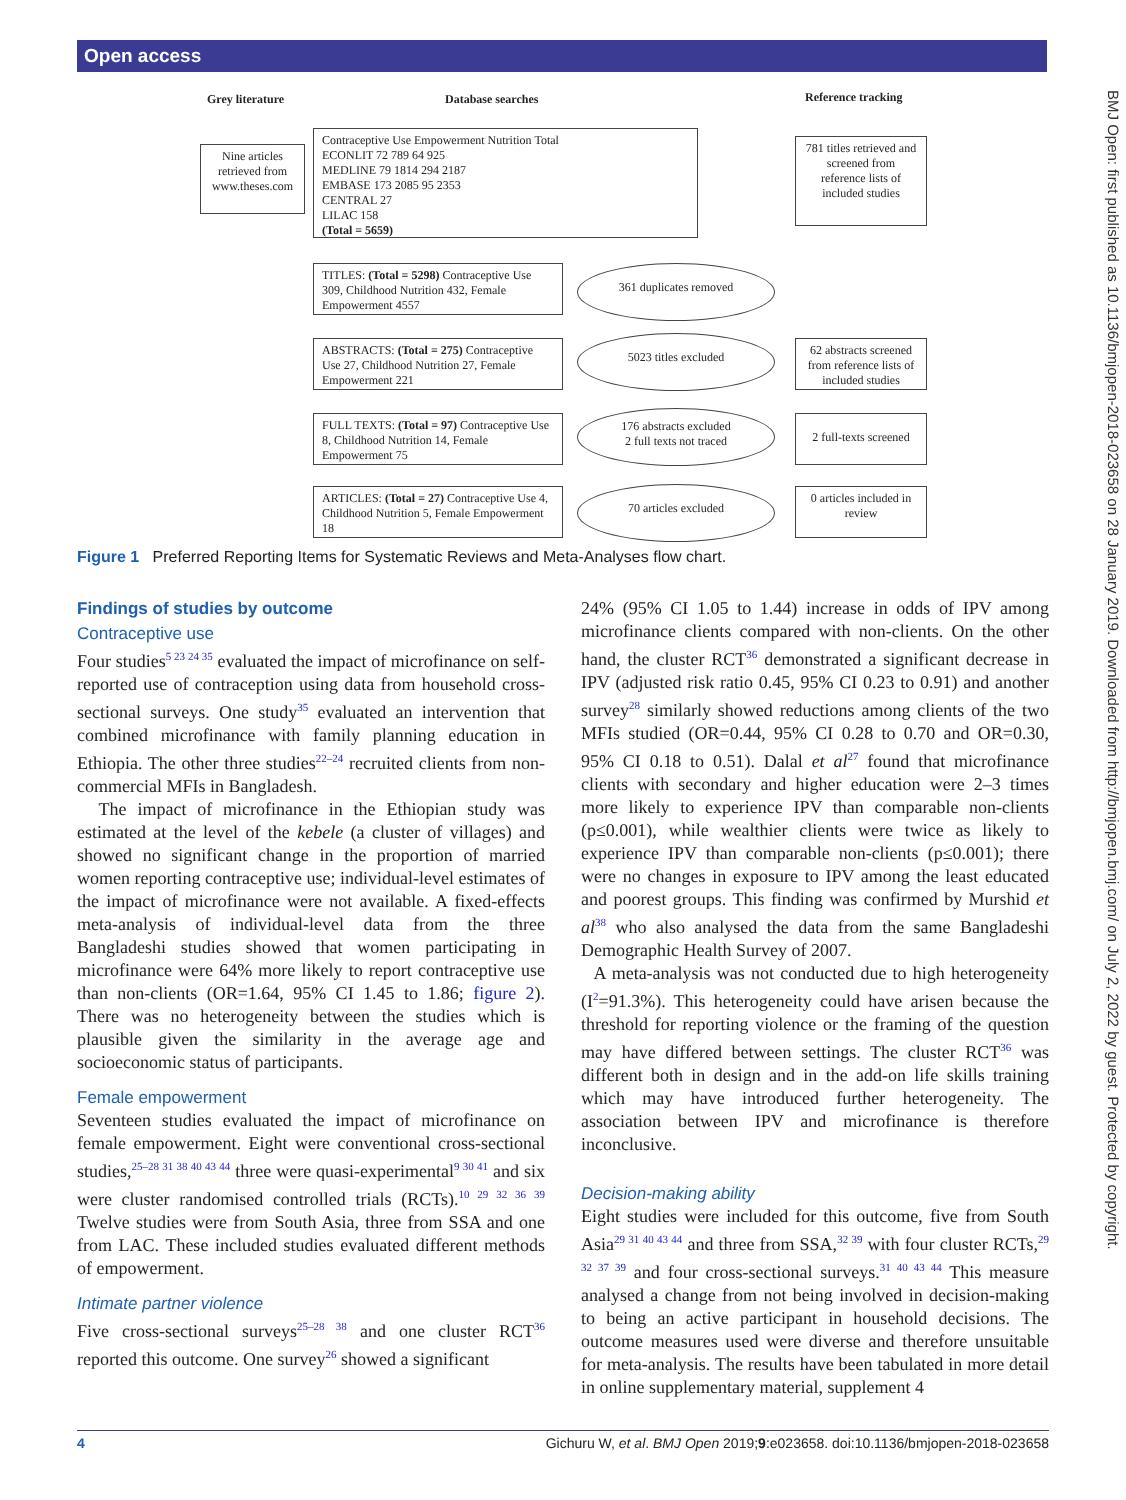Open access
BMJ Open: first published as 10.1136/bmjopen-2018-023658 on 28 January 2019. Downloaded from http://bmjopen.bmj.com/ on July 2, 2022 by guest. Protected by copyright.
Grey literature Database searches Reference tracking
Nine articles retrieved from www.theses.com
Contraceptive Use Empowerment Nutrition Total
ECONLIT 72 789 64 925
MEDLINE 79 1814 294 2187
EMBASE 173 2085 95 2353
CENTRAL 27
LILAC 158
(Total = 5659)
781 titles retrieved and screened from reference lists of included studies
TITLES: (Total = 5298) Contraceptive Use 309, Childhood Nutrition 432, Female Empowerment 4557
361 duplicates removed
ABSTRACTS: (Total = 275) Contraceptive Use 27, Childhood Nutrition 27, Female Empowerment 221
5023 titles excluded
62 abstracts screened from reference lists of included studies
FULL TEXTS: (Total = 97) Contraceptive Use 8, Childhood Nutrition 14, Female Empowerment 75
176 abstracts excluded
2 full texts not traced
2 full-texts screened
ARTICLES: (Total = 27) Contraceptive Use 4, Childhood Nutrition 5, Female Empowerment 18
70 articles excluded
0 articles included in review
Figure 1 Preferred Reporting Items for Systematic Reviews and Meta-Analyses flow chart.
Findings of studies by outcome
Contraceptive use
Four studies<sup>5 23 24 35</sup> evaluated the impact of microfinance on self-reported use of contraception using data from household cross-sectional surveys. One study<sup>35</sup> evaluated an intervention that combined microfinance with family planning education in Ethiopia. The other three studies<sup>22–24</sup> recruited clients from non-commercial MFIs in Bangladesh.
The impact of microfinance in the Ethiopian study was estimated at the level of the kebele (a cluster of villages) and showed no significant change in the proportion of married women reporting contraceptive use; individual-level estimates of the impact of microfinance were not available. A fixed-effects meta-analysis of individual-level data from the three Bangladeshi studies showed that women participating in microfinance were 64% more likely to report contraceptive use than non-clients (OR=1.64, 95% CI 1.45 to 1.86; figure 2). There was no heterogeneity between the studies which is plausible given the similarity in the average age and socioeconomic status of participants.
Female empowerment
Seventeen studies evaluated the impact of microfinance on female empowerment. Eight were conventional cross-sectional studies,<sup>25–28 31 38 40 43 44</sup> three were quasi-experimental<sup>9 30 41</sup> and six were cluster randomised controlled trials (RCTs).<sup>10 29 32 36 39</sup> Twelve studies were from South Asia, three from SSA and one from LAC. These included studies evaluated different methods of empowerment.
Intimate partner violence
Five cross-sectional surveys<sup>25–28 38</sup> and one cluster RCT<sup>36</sup> reported this outcome. One survey<sup>26</sup> showed a significant
24% (95% CI 1.05 to 1.44) increase in odds of IPV among microfinance clients compared with non-clients. On the other hand, the cluster RCT<sup>36</sup> demonstrated a significant decrease in IPV (adjusted risk ratio 0.45, 95% CI 0.23 to 0.91) and another survey<sup>28</sup> similarly showed reductions among clients of the two MFIs studied (OR=0.44, 95% CI 0.28 to 0.70 and OR=0.30, 95% CI 0.18 to 0.51). Dalal et al<sup>27</sup> found that microfinance clients with secondary and higher education were 2–3 times more likely to experience IPV than comparable non-clients (p≤0.001), while wealthier clients were twice as likely to experience IPV than comparable non-clients (p≤0.001); there were no changes in exposure to IPV among the least educated and poorest groups. This finding was confirmed by Murshid et al<sup>38</sup> who also analysed the data from the same Bangladeshi Demographic Health Survey of 2007.
A meta-analysis was not conducted due to high heterogeneity (I<sup>2</sup>=91.3%). This heterogeneity could have arisen because the threshold for reporting violence or the framing of the question may have differed between settings. The cluster RCT<sup>36</sup> was different both in design and in the add-on life skills training which may have introduced further heterogeneity. The association between IPV and microfinance is therefore inconclusive.
Decision-making ability
Eight studies were included for this outcome, five from South Asia<sup>29 31 40 43 44</sup> and three from SSA,<sup>32 39</sup> with four cluster RCTs,<sup>29 32 37 39</sup> and four cross-sectional surveys.<sup>31 40 43 44</sup> This measure analysed a change from not being involved in decision-making to being an active participant in household decisions. The outcome measures used were diverse and therefore unsuitable for meta-analysis. The results have been tabulated in more detail in online supplementary material, supplement 4
4 Gichuru W, et al. BMJ Open 2019;9:e023658. doi:10.1136/bmjopen-2018-023658